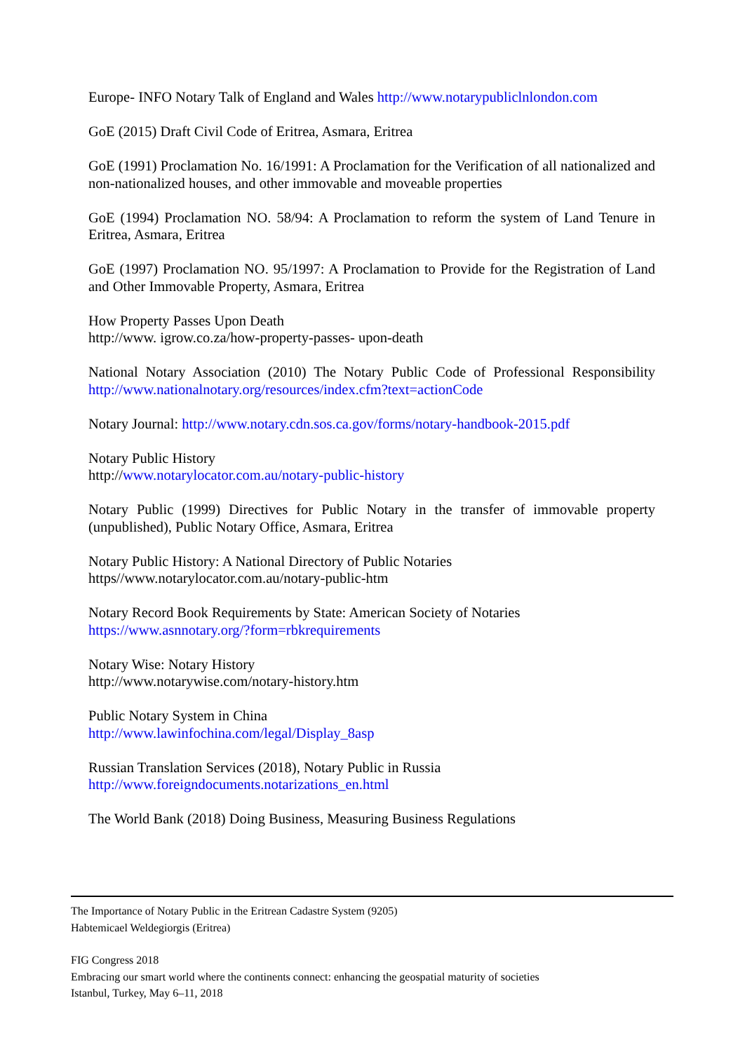Europe- INFO Notary Talk of England and Wales http://www.notarypubliclnlondon.com
GoE (2015) Draft Civil Code of Eritrea, Asmara, Eritrea
GoE (1991) Proclamation No. 16/1991: A Proclamation for the Verification of all nationalized and non-nationalized houses, and other immovable and moveable properties
GoE (1994) Proclamation NO. 58/94: A Proclamation to reform the system of Land Tenure in Eritrea, Asmara, Eritrea
GoE (1997) Proclamation NO. 95/1997: A Proclamation to Provide for the Registration of Land and Other Immovable Property, Asmara, Eritrea
How Property Passes Upon Death
http://www. igrow.co.za/how-property-passes- upon-death
National Notary Association (2010) The Notary Public Code of Professional Responsibility http://www.nationalnotary.org/resources/index.cfm?text=actionCode
Notary Journal: http://www.notary.cdn.sos.ca.gov/forms/notary-handbook-2015.pdf
Notary Public History
http://www.notarylocator.com.au/notary-public-history
Notary Public (1999) Directives for Public Notary in the transfer of immovable property (unpublished), Public Notary Office, Asmara, Eritrea
Notary Public History: A National Directory of Public Notaries
https//www.notarylocator.com.au/notary-public-htm
Notary Record Book Requirements by State: American Society of Notaries
https://www.asnnotary.org/?form=rbkrequirements
Notary Wise: Notary History
http://www.notarywise.com/notary-history.htm
Public Notary System in China
http://www.lawinfochina.com/legal/Display_8asp
Russian Translation Services (2018), Notary Public in Russia
http://www.foreigndocuments.notarizations_en.html
The World Bank (2018) Doing Business, Measuring Business Regulations
The Importance of Notary Public in the Eritrean Cadastre System (9205)
Habtemicael Weldegiorgis (Eritrea)
FIG Congress 2018
Embracing our smart world where the continents connect: enhancing the geospatial maturity of societies
Istanbul, Turkey, May 6–11, 2018